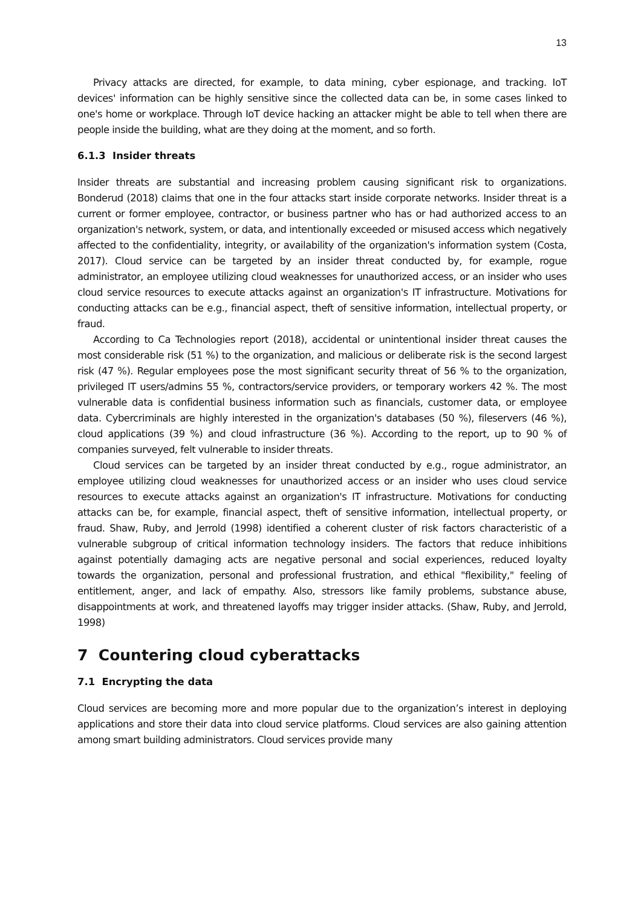13
Privacy attacks are directed, for example, to data mining, cyber espionage, and tracking. IoT devices' information can be highly sensitive since the collected data can be, in some cases linked to one's home or workplace. Through IoT device hacking an attacker might be able to tell when there are people inside the building, what are they doing at the moment, and so forth.
6.1.3 Insider threats
Insider threats are substantial and increasing problem causing significant risk to organizations. Bonderud (2018) claims that one in the four attacks start inside corporate networks. Insider threat is a current or former employee, contractor, or business partner who has or had authorized access to an organization's network, system, or data, and intentionally exceeded or misused access which negatively affected to the confidentiality, integrity, or availability of the organization's information system (Costa, 2017). Cloud service can be targeted by an insider threat conducted by, for example, rogue administrator, an employee utilizing cloud weaknesses for unauthorized access, or an insider who uses cloud service resources to execute attacks against an organization's IT infrastructure. Motivations for conducting attacks can be e.g., financial aspect, theft of sensitive information, intellectual property, or fraud.
According to Ca Technologies report (2018), accidental or unintentional insider threat causes the most considerable risk (51 %) to the organization, and malicious or deliberate risk is the second largest risk (47 %). Regular employees pose the most significant security threat of 56 % to the organization, privileged IT users/admins 55 %, contractors/service providers, or temporary workers 42 %. The most vulnerable data is confidential business information such as financials, customer data, or employee data. Cybercriminals are highly interested in the organization's databases (50 %), fileservers (46 %), cloud applications (39 %) and cloud infrastructure (36 %). According to the report, up to 90 % of companies surveyed, felt vulnerable to insider threats.
Cloud services can be targeted by an insider threat conducted by e.g., rogue administrator, an employee utilizing cloud weaknesses for unauthorized access or an insider who uses cloud service resources to execute attacks against an organization's IT infrastructure. Motivations for conducting attacks can be, for example, financial aspect, theft of sensitive information, intellectual property, or fraud. Shaw, Ruby, and Jerrold (1998) identified a coherent cluster of risk factors characteristic of a vulnerable subgroup of critical information technology insiders. The factors that reduce inhibitions against potentially damaging acts are negative personal and social experiences, reduced loyalty towards the organization, personal and professional frustration, and ethical "flexibility," feeling of entitlement, anger, and lack of empathy. Also, stressors like family problems, substance abuse, disappointments at work, and threatened layoffs may trigger insider attacks. (Shaw, Ruby, and Jerrold, 1998)
7 Countering cloud cyberattacks
7.1 Encrypting the data
Cloud services are becoming more and more popular due to the organization’s interest in deploying applications and store their data into cloud service platforms. Cloud services are also gaining attention among smart building administrators. Cloud services provide many